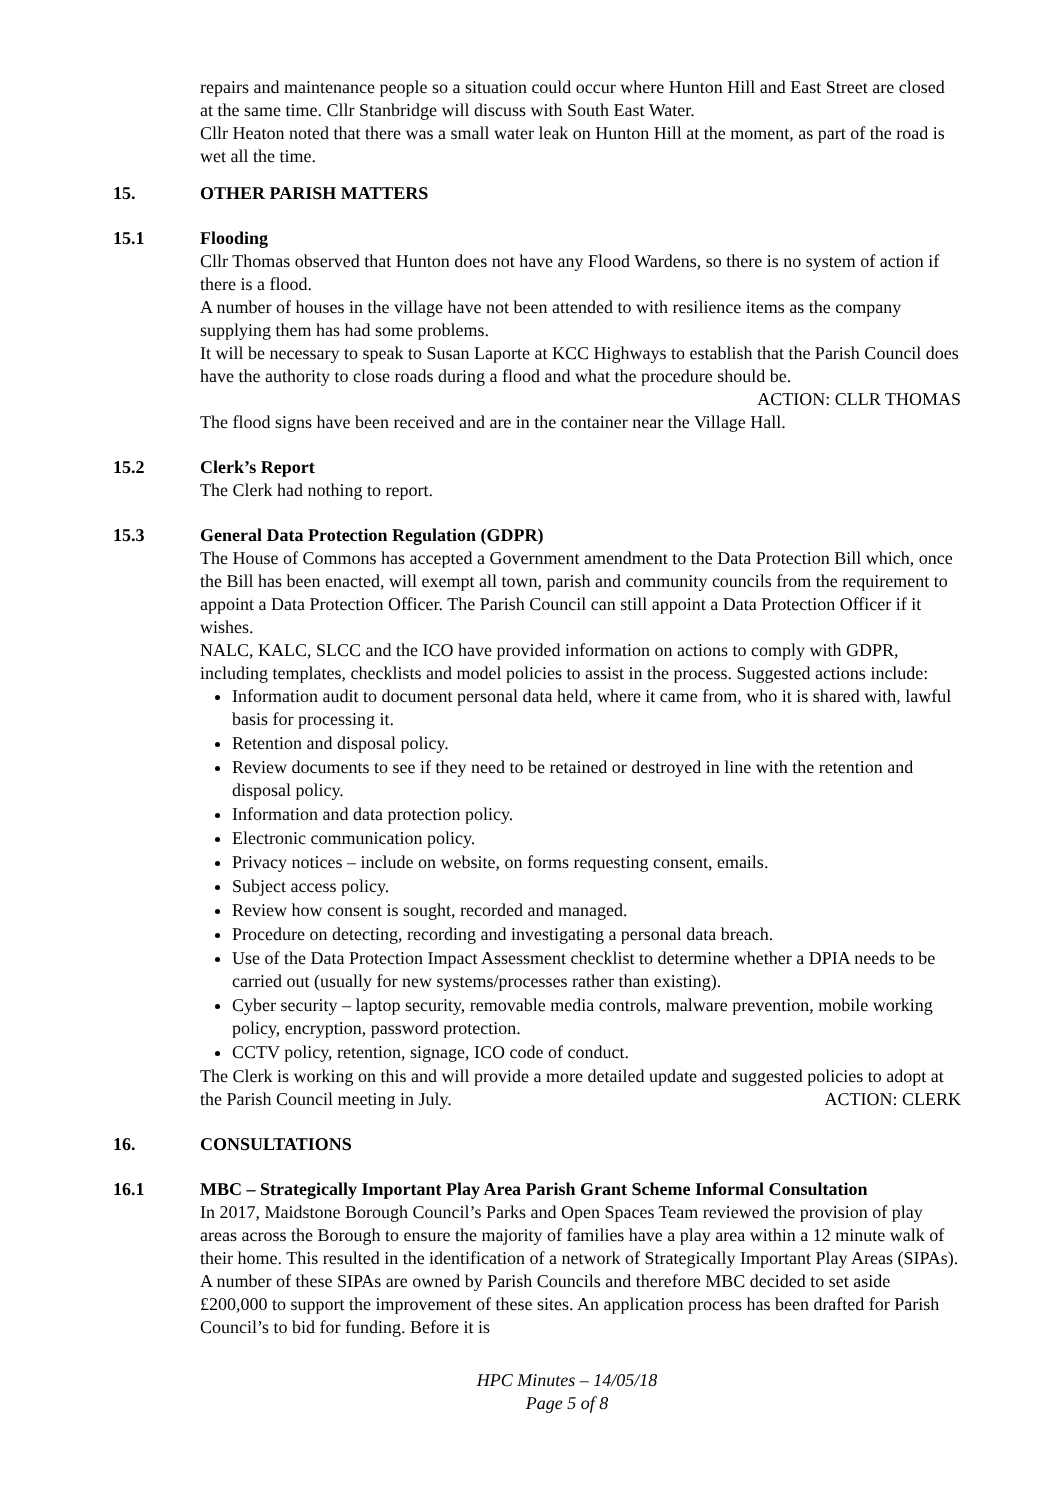repairs and maintenance people so a situation could occur where Hunton Hill and East Street are closed at the same time. Cllr Stanbridge will discuss with South East Water.
Cllr Heaton noted that there was a small water leak on Hunton Hill at the moment, as part of the road is wet all the time.
15. OTHER PARISH MATTERS
15.1 Flooding
Cllr Thomas observed that Hunton does not have any Flood Wardens, so there is no system of action if there is a flood.
A number of houses in the village have not been attended to with resilience items as the company supplying them has had some problems.
It will be necessary to speak to Susan Laporte at KCC Highways to establish that the Parish Council does have the authority to close roads during a flood and what the procedure should be.
ACTION: CLLR THOMAS
The flood signs have been received and are in the container near the Village Hall.
15.2 Clerk’s Report
The Clerk had nothing to report.
15.3 General Data Protection Regulation (GDPR)
The House of Commons has accepted a Government amendment to the Data Protection Bill which, once the Bill has been enacted, will exempt all town, parish and community councils from the requirement to appoint a Data Protection Officer. The Parish Council can still appoint a Data Protection Officer if it wishes.
NALC, KALC, SLCC and the ICO have provided information on actions to comply with GDPR, including templates, checklists and model policies to assist in the process. Suggested actions include:
Information audit to document personal data held, where it came from, who it is shared with, lawful basis for processing it.
Retention and disposal policy.
Review documents to see if they need to be retained or destroyed in line with the retention and disposal policy.
Information and data protection policy.
Electronic communication policy.
Privacy notices – include on website, on forms requesting consent, emails.
Subject access policy.
Review how consent is sought, recorded and managed.
Procedure on detecting, recording and investigating a personal data breach.
Use of the Data Protection Impact Assessment checklist to determine whether a DPIA needs to be carried out (usually for new systems/processes rather than existing).
Cyber security – laptop security, removable media controls, malware prevention, mobile working policy, encryption, password protection.
CCTV policy, retention, signage, ICO code of conduct.
The Clerk is working on this and will provide a more detailed update and suggested policies to adopt at the Parish Council meeting in July. ACTION: CLERK
16. CONSULTATIONS
16.1 MBC – Strategically Important Play Area Parish Grant Scheme Informal Consultation
In 2017, Maidstone Borough Council’s Parks and Open Spaces Team reviewed the provision of play areas across the Borough to ensure the majority of families have a play area within a 12 minute walk of their home. This resulted in the identification of a network of Strategically Important Play Areas (SIPAs). A number of these SIPAs are owned by Parish Councils and therefore MBC decided to set aside £200,000 to support the improvement of these sites. An application process has been drafted for Parish Council’s to bid for funding. Before it is
HPC Minutes – 14/05/18
Page 5 of 8